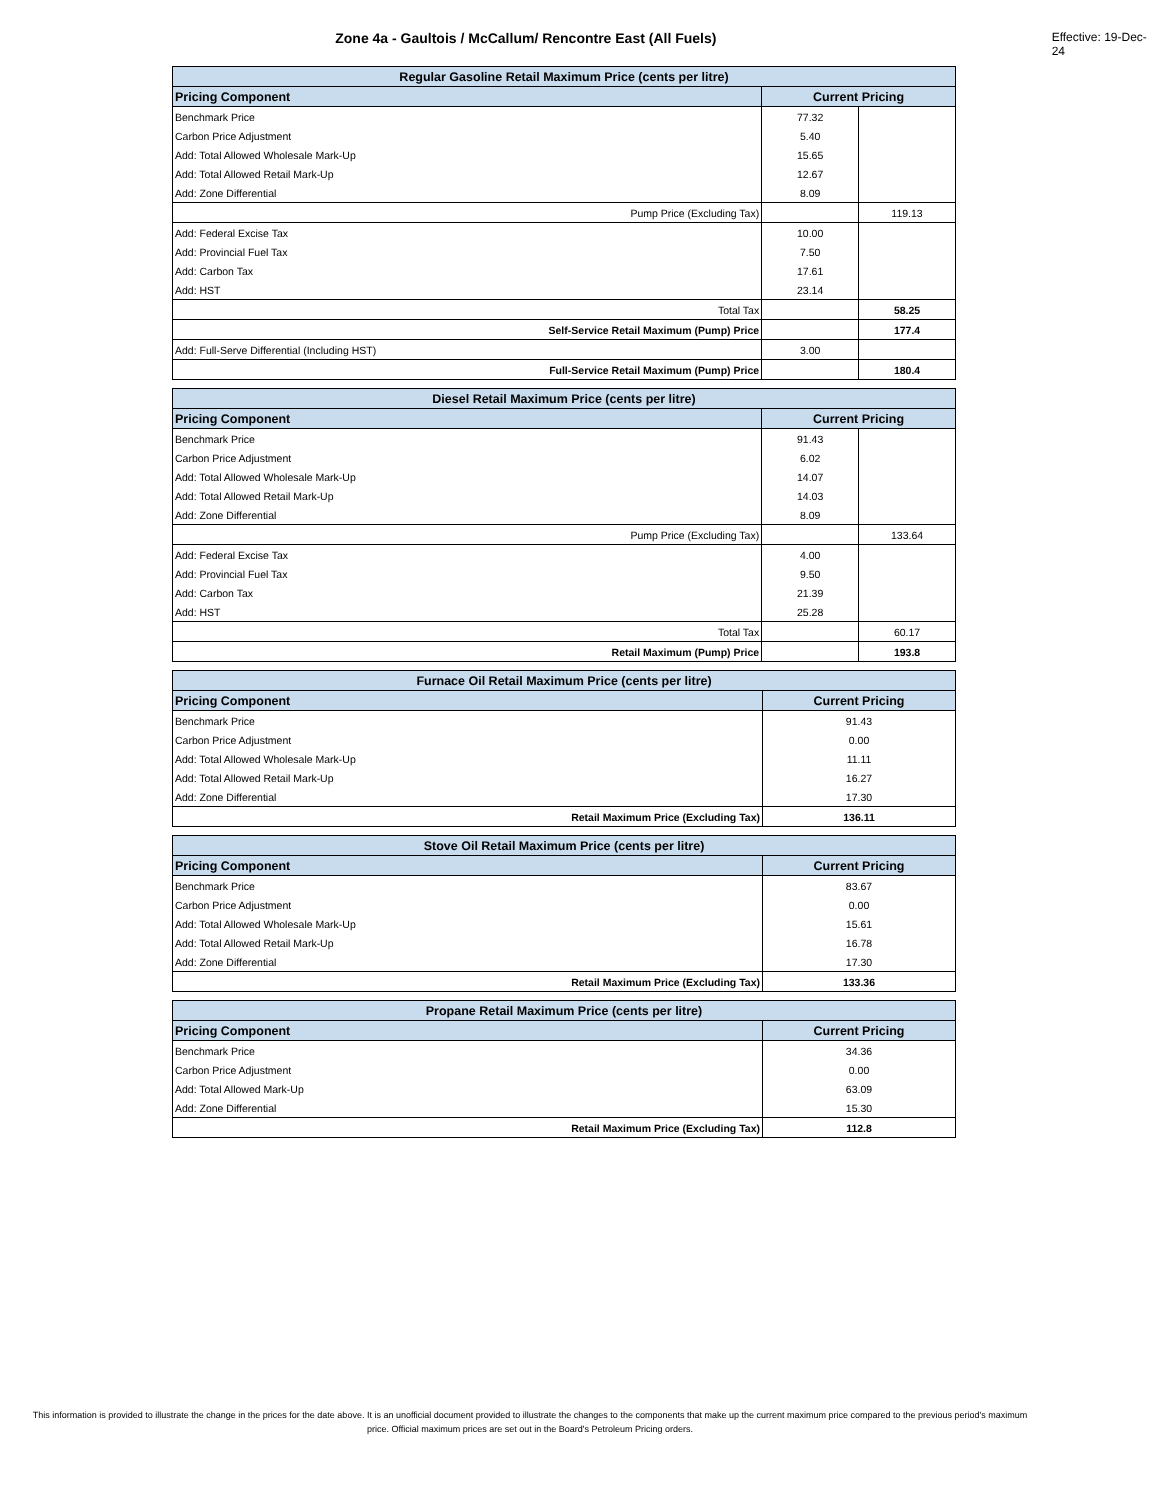Zone 4a - Gaultois / McCallum/ Rencontre East (All Fuels)
Effective: 19-Dec-24
| Regular Gasoline Retail Maximum Price (cents per litre) | | |
| --- | --- | --- |
| Pricing Component | Current Pricing | |
| Benchmark Price | 77.32 | |
| Carbon Price Adjustment | 5.40 | |
| Add: Total Allowed Wholesale Mark-Up | 15.65 | |
| Add: Total Allowed Retail Mark-Up | 12.67 | |
| Add: Zone Differential | 8.09 | |
| Pump Price (Excluding Tax) | | 119.13 |
| Add: Federal Excise Tax | 10.00 | |
| Add: Provincial Fuel Tax | 7.50 | |
| Add: Carbon Tax | 17.61 | |
| Add: HST | 23.14 | |
| Total Tax | | 58.25 |
| Self-Service Retail Maximum (Pump) Price | | 177.4 |
| Add: Full-Serve Differential (Including HST) | 3.00 | |
| Full-Service Retail Maximum (Pump) Price | | 180.4 |
| Diesel Retail Maximum Price (cents per litre) | | |
| --- | --- | --- |
| Pricing Component | Current Pricing | |
| Benchmark Price | 91.43 | |
| Carbon Price Adjustment | 6.02 | |
| Add: Total Allowed Wholesale Mark-Up | 14.07 | |
| Add: Total Allowed Retail Mark-Up | 14.03 | |
| Add: Zone Differential | 8.09 | |
| Pump Price (Excluding Tax) | | 133.64 |
| Add: Federal Excise Tax | 4.00 | |
| Add: Provincial Fuel Tax | 9.50 | |
| Add: Carbon Tax | 21.39 | |
| Add: HST | 25.28 | |
| Total Tax | | 60.17 |
| Retail Maximum (Pump) Price | | 193.8 |
| Furnace Oil Retail Maximum Price (cents per litre) | |
| --- | --- |
| Pricing Component | Current Pricing |
| Benchmark Price | 91.43 |
| Carbon Price Adjustment | 0.00 |
| Add: Total Allowed Wholesale Mark-Up | 11.11 |
| Add: Total Allowed Retail Mark-Up | 16.27 |
| Add: Zone Differential | 17.30 |
| Retail Maximum Price (Excluding Tax) | 136.11 |
| Stove Oil Retail Maximum Price (cents per litre) | |
| --- | --- |
| Pricing Component | Current Pricing |
| Benchmark Price | 83.67 |
| Carbon Price Adjustment | 0.00 |
| Add: Total Allowed Wholesale Mark-Up | 15.61 |
| Add: Total Allowed Retail Mark-Up | 16.78 |
| Add: Zone Differential | 17.30 |
| Retail Maximum Price (Excluding Tax) | 133.36 |
| Propane Retail Maximum Price (cents per litre) | |
| --- | --- |
| Pricing Component | Current Pricing |
| Benchmark Price | 34.36 |
| Carbon Price Adjustment | 0.00 |
| Add: Total Allowed Mark-Up | 63.09 |
| Add: Zone Differential | 15.30 |
| Retail Maximum Price (Excluding Tax) | 112.8 |
This information is provided to illustrate the change in the prices for the date above. It is an unofficial document provided to illustrate the changes to the components that make up the current maximum price compared to the previous period's maximum price. Official maximum prices are set out in the Board's Petroleum Pricing orders.